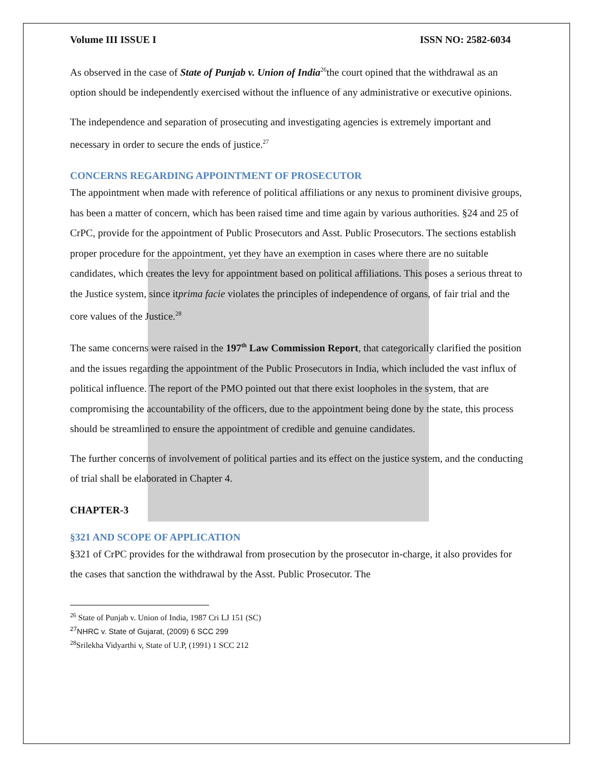Volume III ISSUE I ISSN NO: 2582-6034
As observed in the case of State of Punjab v. Union of India<sup>26</sup>the court opined that the withdrawal as an option should be independently exercised without the influence of any administrative or executive opinions.
The independence and separation of prosecuting and investigating agencies is extremely important and necessary in order to secure the ends of justice.<sup>27</sup>
CONCERNS REGARDING APPOINTMENT OF PROSECUTOR
The appointment when made with reference of political affiliations or any nexus to prominent divisive groups, has been a matter of concern, which has been raised time and time again by various authorities. §24 and 25 of CrPC, provide for the appointment of Public Prosecutors and Asst. Public Prosecutors. The sections establish proper procedure for the appointment, yet they have an exemption in cases where there are no suitable candidates, which creates the levy for appointment based on political affiliations. This poses a serious threat to the Justice system, since itprima facie violates the principles of independence of organs, of fair trial and the core values of the Justice.<sup>28</sup>
The same concerns were raised in the 197<sup>th</sup> Law Commission Report, that categorically clarified the position and the issues regarding the appointment of the Public Prosecutors in India, which included the vast influx of political influence. The report of the PMO pointed out that there exist loopholes in the system, that are compromising the accountability of the officers, due to the appointment being done by the state, this process should be streamlined to ensure the appointment of credible and genuine candidates.
The further concerns of involvement of political parties and its effect on the justice system, and the conducting of trial shall be elaborated in Chapter 4.
CHAPTER-3
§321 AND SCOPE OF APPLICATION
§321 of CrPC provides for the withdrawal from prosecution by the prosecutor in-charge, it also provides for the cases that sanction the withdrawal by the Asst. Public Prosecutor. The
<sup>26</sup> State of Punjab v. Union of India, 1987 Cri LJ 151 (SC)
<sup>27</sup>NHRC v. State of Gujarat, (2009) 6 SCC 299
<sup>28</sup> Srilekha Vidyarthi v, State of U.P, (1991) 1 SCC 212